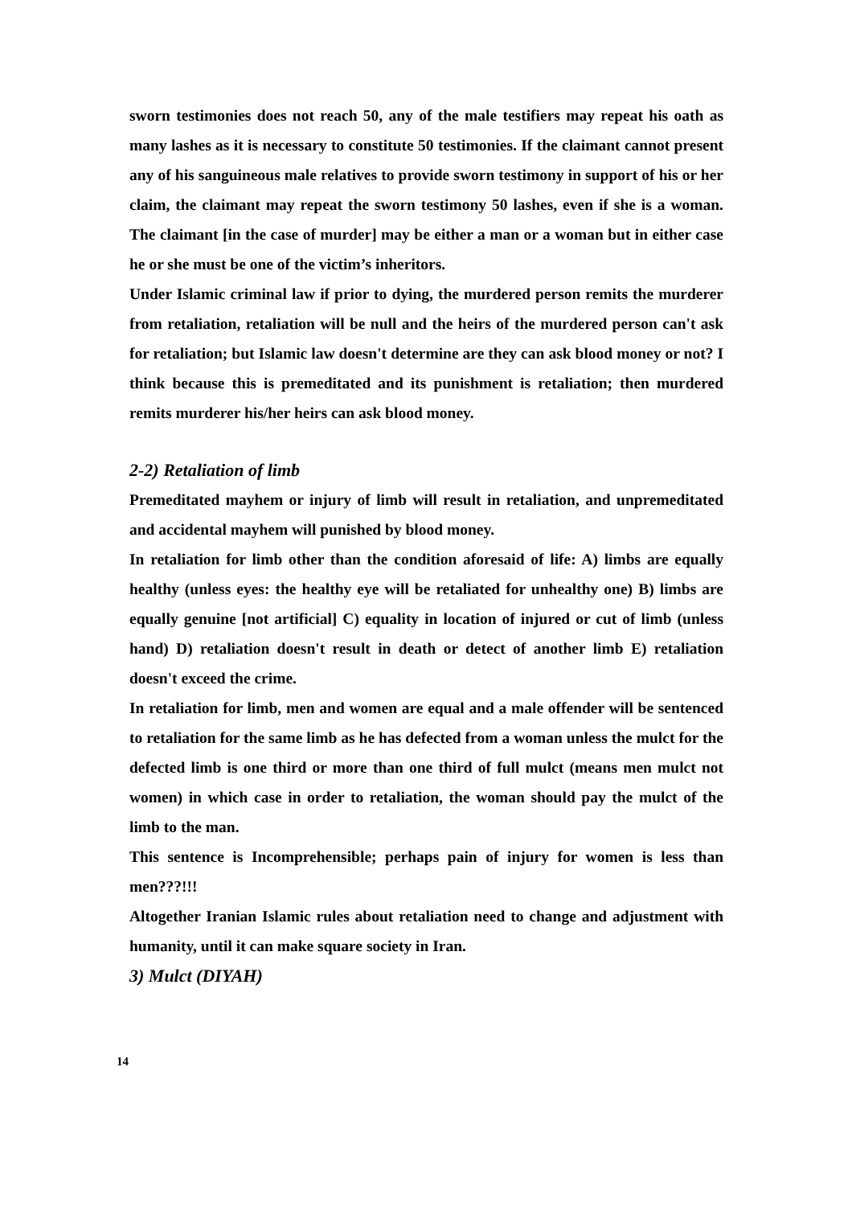sworn testimonies does not reach 50, any of the male testifiers may repeat his oath as many lashes as it is necessary to constitute 50 testimonies. If the claimant cannot present any of his sanguineous male relatives to provide sworn testimony in support of his or her claim, the claimant may repeat the sworn testimony 50 lashes, even if she is a woman. The claimant [in the case of murder] may be either a man or a woman but in either case he or she must be one of the victim’s inheritors.
Under Islamic criminal law if prior to dying, the murdered person remits the murderer from retaliation, retaliation will be null and the heirs of the murdered person can't ask for retaliation; but Islamic law doesn't determine are they can ask blood money or not? I think because this is premeditated and its punishment is retaliation; then murdered remits murderer his/her heirs can ask blood money.
2-2) Retaliation of limb
Premeditated mayhem or injury of limb will result in retaliation, and unpremeditated and accidental mayhem will punished by blood money.
In retaliation for limb other than the condition aforesaid of life: A) limbs are equally healthy (unless eyes: the healthy eye will be retaliated for unhealthy one) B) limbs are equally genuine [not artificial] C) equality in location of injured or cut of limb (unless hand) D) retaliation doesn't result in death or detect of another limb E) retaliation doesn't exceed the crime.
In retaliation for limb, men and women are equal and a male offender will be sentenced to retaliation for the same limb as he has defected from a woman unless the mulct for the defected limb is one third or more than one third of full mulct (means men mulct not women) in which case in order to retaliation, the woman should pay the mulct of the limb to the man.
This sentence is Incomprehensible; perhaps pain of injury for women is less than men???!!!
Altogether Iranian Islamic rules about retaliation need to change and adjustment with humanity, until it can make square society in Iran.
3) Mulct (DIYAH)
14